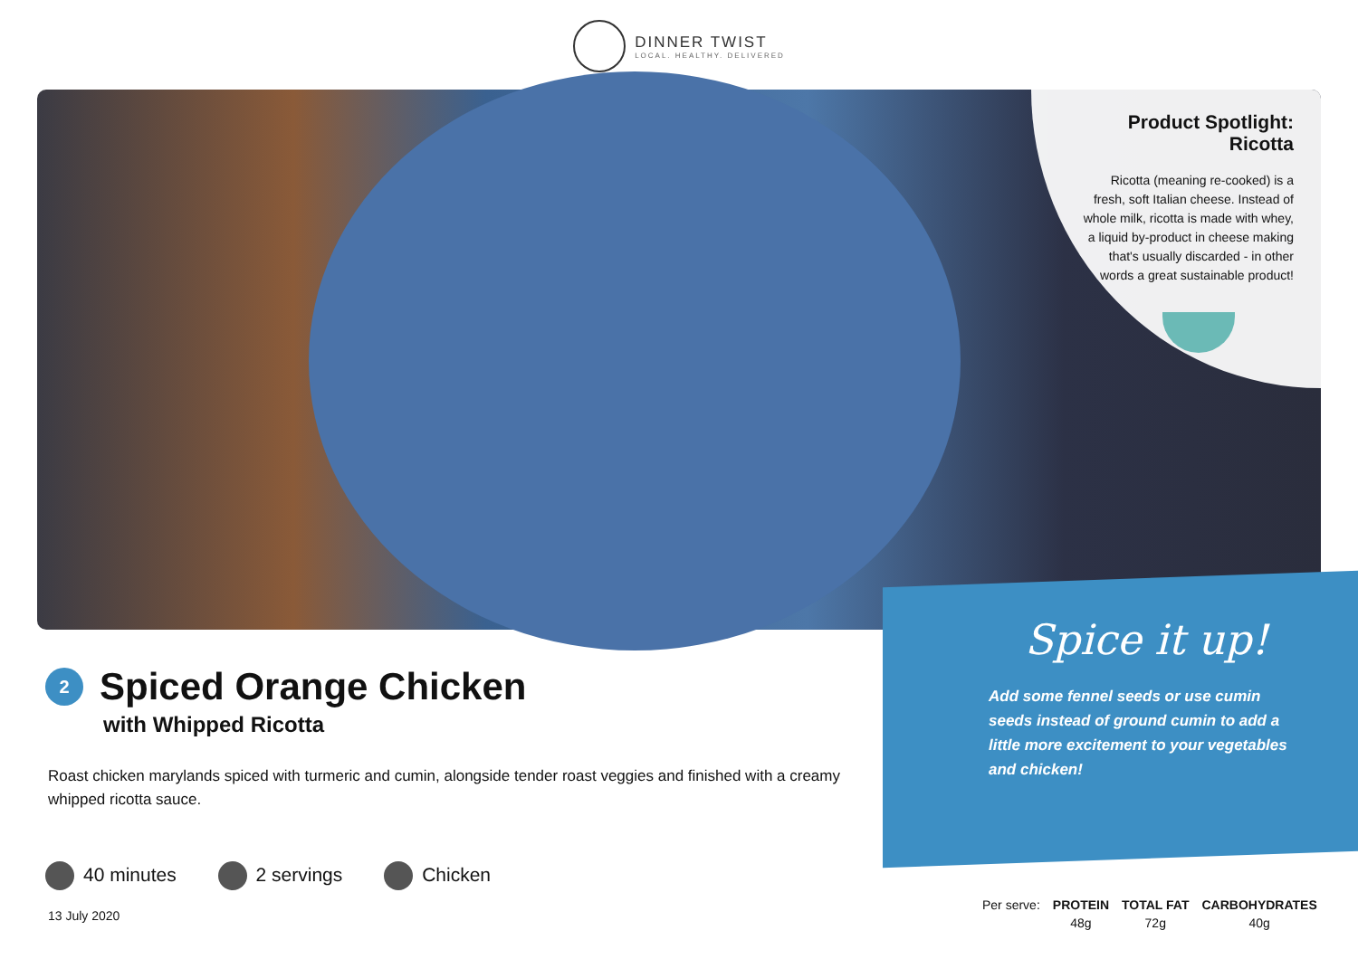DINNER TWIST LOCAL. HEALTHY. DELIVERED
Product Spotlight:
Ricotta
Ricotta (meaning re-cooked) is a fresh, soft Italian cheese. Instead of whole milk, ricotta is made with whey, a liquid by-product in cheese making that's usually discarded - in other words a great sustainable product!
Spice it up!
Add some fennel seeds or use cumin seeds instead of ground cumin to add a little more excitement to your vegetables and chicken!
2
Spiced Orange Chicken
with Whipped Ricotta
Roast chicken marylands spiced with turmeric and cumin, alongside tender roast veggies and finished with a creamy whipped ricotta sauce.
40 minutes 2 servings Chicken
13 July 2020
| Per serve: | PROTEIN | TOTAL FAT | CARBOHYDRATES |
| | 48g | 72g | 40g |